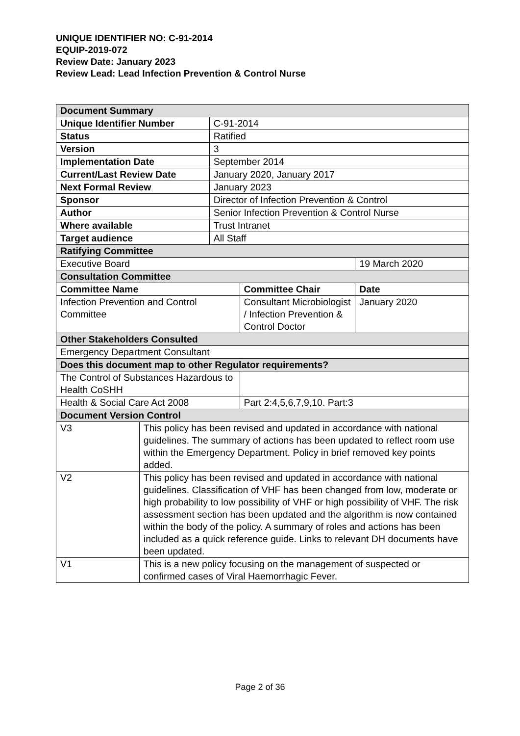UNIQUE IDENTIFIER NO: C-91-2014
EQUIP-2019-072
Review Date: January 2023
Review Lead: Lead Infection Prevention & Control Nurse
| Document Summary | | | | |
| Unique Identifier Number | | C-91-2014 | | |
| Status | | Ratified | | |
| Version | | 3 | | |
| Implementation Date | | September 2014 | | |
| Current/Last Review Date | | January 2020, January 2017 | | |
| Next Formal Review | | January 2023 | | |
| Sponsor | | Director of Infection Prevention & Control | | |
| Author | | Senior Infection Prevention & Control Nurse | | |
| Where available | | Trust Intranet | | |
| Target audience | | All Staff | | |
| Ratifying Committee | | | | |
| Executive Board | | | | 19 March 2020 |
| Consultation Committee | | | | |
| Committee Name | | | Committee Chair | Date |
| Infection Prevention and Control Committee | | | Consultant Microbiologist / Infection Prevention & Control Doctor | January 2020 |
| Other Stakeholders Consulted | | | | |
| Emergency Department Consultant | | | | |
| Does this document map to other Regulator requirements? | | | | |
| The Control of Substances Hazardous to Health CoSHH | | | | |
| Health & Social Care Act 2008 | | | Part 2:4,5,6,7,9,10. Part:3 | |
| Document Version Control | | | | |
| V3 | This policy has been revised and updated in accordance with national guidelines. The summary of actions has been updated to reflect room use within the Emergency Department. Policy in brief removed key points added. | | | |
| V2 | This policy has been revised and updated in accordance with national guidelines. Classification of VHF has been changed from low, moderate or high probability to low possibility of VHF or high possibility of VHF. The risk assessment section has been updated and the algorithm is now contained within the body of the policy. A summary of roles and actions has been included as a quick reference guide. Links to relevant DH documents have been updated. | | | |
| V1 | This is a new policy focusing on the management of suspected or confirmed cases of Viral Haemorrhagic Fever. | | | |
Page 2 of 36